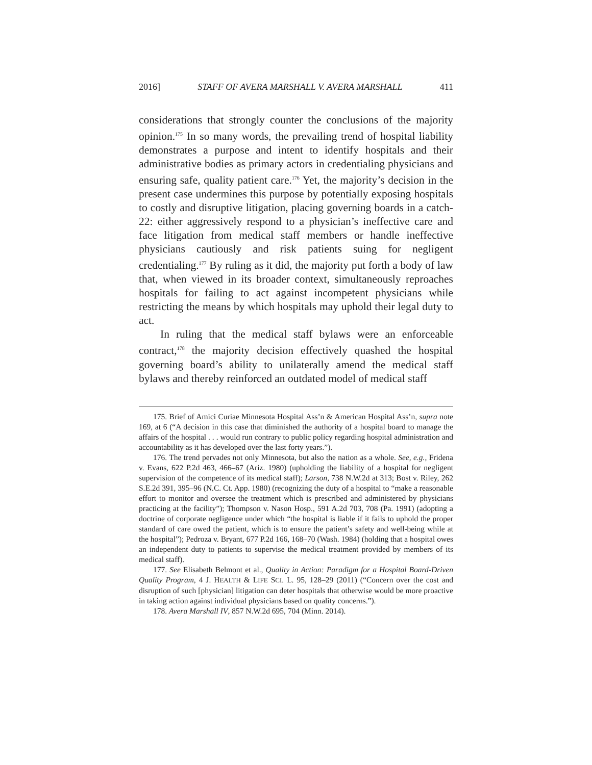2016] STAFF OF AVERA MARSHALL V. AVERA MARSHALL 411
considerations that strongly counter the conclusions of the majority opinion.<sup>175</sup> In so many words, the prevailing trend of hospital liability demonstrates a purpose and intent to identify hospitals and their administrative bodies as primary actors in credentialing physicians and ensuring safe, quality patient care.<sup>176</sup> Yet, the majority’s decision in the present case undermines this purpose by potentially exposing hospitals to costly and disruptive litigation, placing governing boards in a catch-22: either aggressively respond to a physician’s ineffective care and face litigation from medical staff members or handle ineffective physicians cautiously and risk patients suing for negligent credentialing.<sup>177</sup> By ruling as it did, the majority put forth a body of law that, when viewed in its broader context, simultaneously reproaches hospitals for failing to act against incompetent physicians while restricting the means by which hospitals may uphold their legal duty to act.
In ruling that the medical staff bylaws were an enforceable contract,<sup>178</sup> the majority decision effectively quashed the hospital governing board’s ability to unilaterally amend the medical staff bylaws and thereby reinforced an outdated model of medical staff
175. Brief of Amici Curiae Minnesota Hospital Ass’n & American Hospital Ass’n, supra note 169, at 6 (“A decision in this case that diminished the authority of a hospital board to manage the affairs of the hospital . . . would run contrary to public policy regarding hospital administration and accountability as it has developed over the last forty years.”).
176. The trend pervades not only Minnesota, but also the nation as a whole. See, e.g., Fridena v. Evans, 622 P.2d 463, 466–67 (Ariz. 1980) (upholding the liability of a hospital for negligent supervision of the competence of its medical staff); Larson, 738 N.W.2d at 313; Bost v. Riley, 262 S.E.2d 391, 395–96 (N.C. Ct. App. 1980) (recognizing the duty of a hospital to “make a reasonable effort to monitor and oversee the treatment which is prescribed and administered by physicians practicing at the facility”); Thompson v. Nason Hosp., 591 A.2d 703, 708 (Pa. 1991) (adopting a doctrine of corporate negligence under which “the hospital is liable if it fails to uphold the proper standard of care owed the patient, which is to ensure the patient’s safety and well-being while at the hospital”); Pedroza v. Bryant, 677 P.2d 166, 168–70 (Wash. 1984) (holding that a hospital owes an independent duty to patients to supervise the medical treatment provided by members of its medical staff).
177. See Elisabeth Belmont et al., Quality in Action: Paradigm for a Hospital Board-Driven Quality Program, 4 J. HEALTH & LIFE SCI. L. 95, 128–29 (2011) (“Concern over the cost and disruption of such [physician] litigation can deter hospitals that otherwise would be more proactive in taking action against individual physicians based on quality concerns.”).
178. Avera Marshall IV, 857 N.W.2d 695, 704 (Minn. 2014).